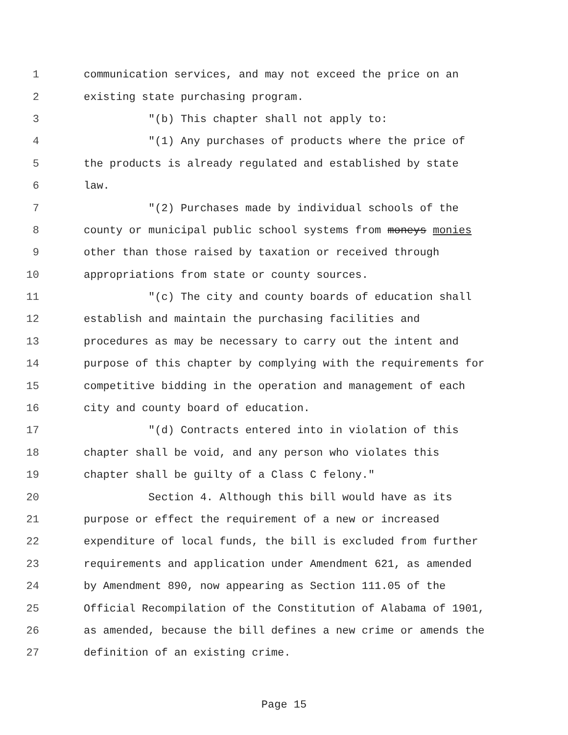1 communication services, and may not exceed the price on an
2 existing state purchasing program.
3 "(b) This chapter shall not apply to:
4 "(1) Any purchases of products where the price of
5 the products is already regulated and established by state
6 law.
7 "(2) Purchases made by individual schools of the
8 county or municipal public school systems from moneys monies
9 other than those raised by taxation or received through
10 appropriations from state or county sources.
11 "(c) The city and county boards of education shall
12 establish and maintain the purchasing facilities and
13 procedures as may be necessary to carry out the intent and
14 purpose of this chapter by complying with the requirements for
15 competitive bidding in the operation and management of each
16 city and county board of education.
17 "(d) Contracts entered into in violation of this
18 chapter shall be void, and any person who violates this
19 chapter shall be guilty of a Class C felony."
20 Section 4. Although this bill would have as its
21 purpose or effect the requirement of a new or increased
22 expenditure of local funds, the bill is excluded from further
23 requirements and application under Amendment 621, as amended
24 by Amendment 890, now appearing as Section 111.05 of the
25 Official Recompilation of the Constitution of Alabama of 1901,
26 as amended, because the bill defines a new crime or amends the
27 definition of an existing crime.
Page 15